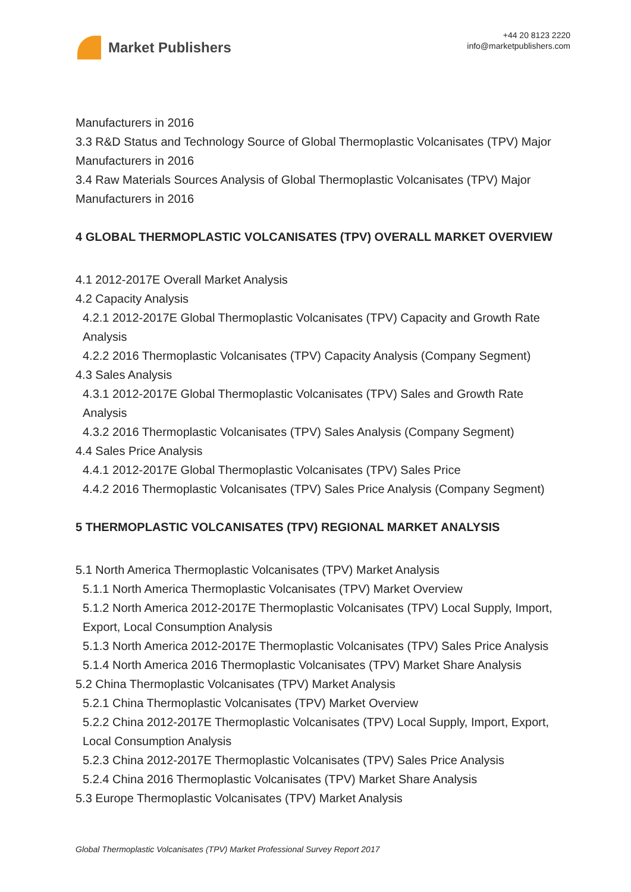Market Publishers
+44 20 8123 2220
info@marketpublishers.com
Manufacturers in 2016
3.3 R&D Status and Technology Source of Global Thermoplastic Volcanisates (TPV) Major Manufacturers in 2016
3.4 Raw Materials Sources Analysis of Global Thermoplastic Volcanisates (TPV) Major Manufacturers in 2016
4 GLOBAL THERMOPLASTIC VOLCANISATES (TPV) OVERALL MARKET OVERVIEW
4.1 2012-2017E Overall Market Analysis
4.2 Capacity Analysis
4.2.1 2012-2017E Global Thermoplastic Volcanisates (TPV) Capacity and Growth Rate Analysis
4.2.2 2016 Thermoplastic Volcanisates (TPV) Capacity Analysis (Company Segment)
4.3 Sales Analysis
4.3.1 2012-2017E Global Thermoplastic Volcanisates (TPV) Sales and Growth Rate Analysis
4.3.2 2016 Thermoplastic Volcanisates (TPV) Sales Analysis (Company Segment)
4.4 Sales Price Analysis
4.4.1 2012-2017E Global Thermoplastic Volcanisates (TPV) Sales Price
4.4.2 2016 Thermoplastic Volcanisates (TPV) Sales Price Analysis (Company Segment)
5 THERMOPLASTIC VOLCANISATES (TPV) REGIONAL MARKET ANALYSIS
5.1 North America Thermoplastic Volcanisates (TPV) Market Analysis
5.1.1 North America Thermoplastic Volcanisates (TPV) Market Overview
5.1.2 North America 2012-2017E Thermoplastic Volcanisates (TPV) Local Supply, Import, Export, Local Consumption Analysis
5.1.3 North America 2012-2017E Thermoplastic Volcanisates (TPV) Sales Price Analysis
5.1.4 North America 2016 Thermoplastic Volcanisates (TPV) Market Share Analysis
5.2 China Thermoplastic Volcanisates (TPV) Market Analysis
5.2.1 China Thermoplastic Volcanisates (TPV) Market Overview
5.2.2 China 2012-2017E Thermoplastic Volcanisates (TPV) Local Supply, Import, Export, Local Consumption Analysis
5.2.3 China 2012-2017E Thermoplastic Volcanisates (TPV) Sales Price Analysis
5.2.4 China 2016 Thermoplastic Volcanisates (TPV) Market Share Analysis
5.3 Europe Thermoplastic Volcanisates (TPV) Market Analysis
Global Thermoplastic Volcanisates (TPV) Market Professional Survey Report 2017